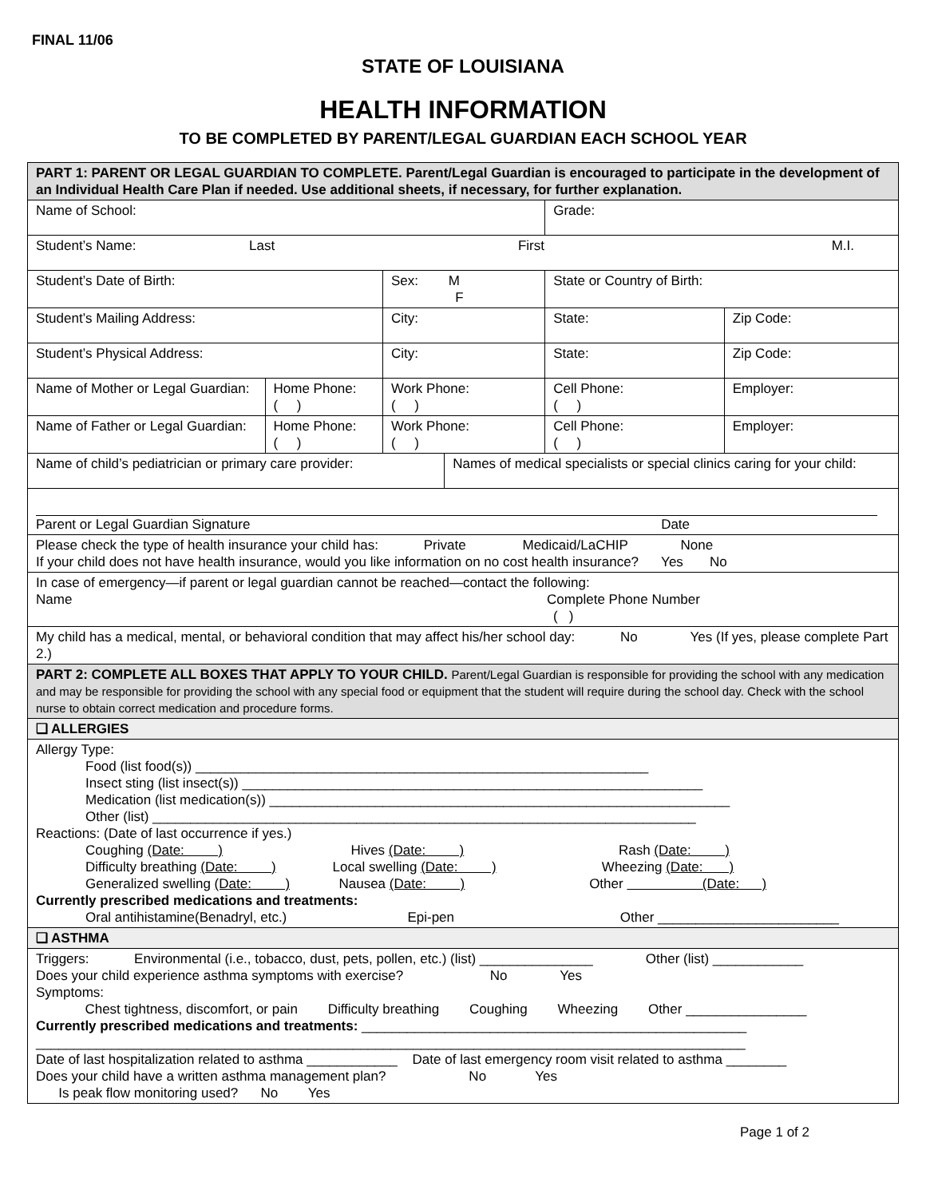FINAL 11/06
STATE OF LOUISIANA
HEALTH INFORMATION
TO BE COMPLETED BY PARENT/LEGAL GUARDIAN EACH SCHOOL YEAR
| PART 1: PARENT OR LEGAL GUARDIAN TO COMPLETE. Parent/Legal Guardian is encouraged to participate in the development of an Individual Health Care Plan if needed. Use additional sheets, if necessary, for further explanation. | | | | | | |
| Name of School: | | | | Grade: | | |
| Student’s Name: Last First M.I. | | | | | | |
| Student’s Date of Birth: | | Sex: M F | | State or Country of Birth: | | |
| Student’s Mailing Address: | | City: | | State: | | Zip Code: |
| Student’s Physical Address: | | City: | | State: | | Zip Code: |
| Name of Mother or Legal Guardian: | Home Phone: ( ) | Work Phone: ( ) | | Cell Phone: ( ) | Employer: | |
| Name of Father or Legal Guardian: | Home Phone: ( ) | Work Phone: ( ) | | Cell Phone: ( ) | Employer: | |
| Name of child’s pediatrician or primary care provider: | | | Names of medical specialists or special clinics caring for your child: | | | |
| Parent or Legal Guardian Signature Date | | | | | | |
| Please check the type of health insurance your child has: Private Medicaid/LaCHIP None If your child does not have health insurance, would you like information on no cost health insurance? Yes No | | | | | | |
| In case of emergency—if parent or legal guardian cannot be reached—contact the following: Name Complete Phone Number ( ) | | | | | | |
| My child has a medical, mental, or behavioral condition that may affect his/her school day: No Yes (If yes, please complete Part 2.) | | | | | | |
| PART 2: COMPLETE ALL BOXES THAT APPLY TO YOUR CHILD. Parent/Legal Guardian is responsible for providing the school with any medication and may be responsible for providing the school with any special food or equipment that the student will require during the school day. Check with the school nurse to obtain correct medication and procedure forms. | | | | | | |
| ❑ ALLERGIES | | | | | | |
| Allergy Type: Food (list food(s)) ____________________________________________________________ Insect sting (list insect(s)) _____________________________________________________________ Medication (list medication(s)) _____________________________________________________________ Other (list) ________________________________________________________________________ Reactions: (Date of last occurrence if yes.) Coughing (Date: ) Hives (Date: ) Rash (Date: ) Difficulty breathing (Date: ) Local swelling (Date: ) Wheezing (Date: ) Generalized swelling (Date: ) Nausea (Date: ) Other (Date: ) Currently prescribed medications and treatments: Oral antihistamine(Benadryl, etc.) Epi-pen Other ________________________ | | | | | | |
| ❑ ASTHMA | | | | | | |
| Triggers: Environmental (i.e., tobacco, dust, pets, pollen, etc.) (list) _______________ Other (list) ____________ Does your child experience asthma symptoms with exercise? No Yes Symptoms: Chest tightness, discomfort, or pain Difficulty breathing Coughing Wheezing Other ________________ Currently prescribed medications and treatments: ___________________________________________________ ______________________________________________________________________________________________ Date of last hospitalization related to asthma ____________ Date of last emergency room visit related to asthma ________ Does your child have a written asthma management plan? No Yes Is peak flow monitoring used? No Yes | | | | | | |
Page 1 of 2